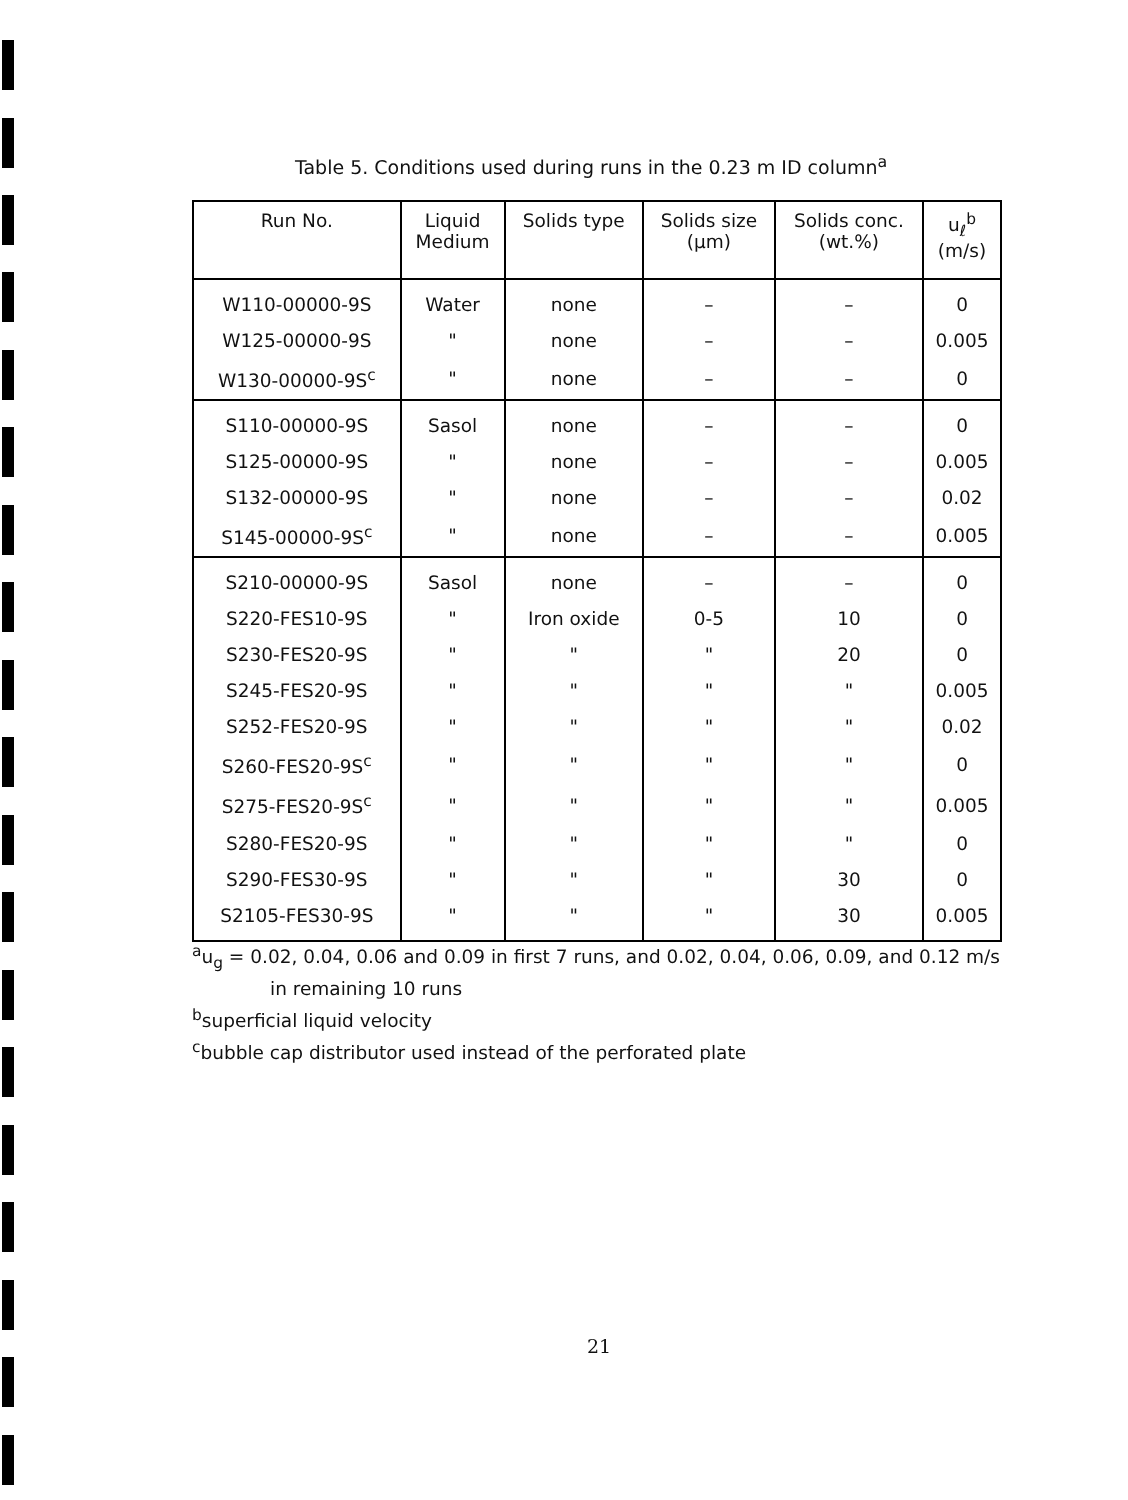Table 5. Conditions used during runs in the 0.23 m ID column<sup>a</sup>
| Run No. | Liquid Medium | Solids type | Solids size (μm) | Solids conc. (wt.%) | u<sub>ℓ</sub><sup>b</sup> (m/s) |
| --- | --- | --- | --- | --- | --- |
| W110-00000-9S | Water | none | – | – | 0 |
| W125-00000-9S | " | none | – | – | 0.005 |
| W130-00000-9S<sup>c</sup> | " | none | – | – | 0 |
| S110-00000-9S | Sasol | none | – | – | 0 |
| S125-00000-9S | " | none | – | – | 0.005 |
| S132-00000-9S | " | none | – | – | 0.02 |
| S145-00000-9S<sup>c</sup> | " | none | – | – | 0.005 |
| S210-00000-9S | Sasol | none | – | – | 0 |
| S220-FES10-9S | " | Iron oxide | 0-5 | 10 | 0 |
| S230-FES20-9S | " | " | " | 20 | 0 |
| S245-FES20-9S | " | " | " | " | 0.005 |
| S252-FES20-9S | " | " | " | " | 0.02 |
| S260-FES20-9S<sup>c</sup> | " | " | " | " | 0 |
| S275-FES20-9S<sup>c</sup> | " | " | " | " | 0.005 |
| S280-FES20-9S | " | " | " | " | 0 |
| S290-FES30-9S | " | " | " | 30 | 0 |
| S2105-FES30-9S | " | " | " | 30 | 0.005 |
<sup>a</sup> u<sub>g</sub> = 0.02, 0.04, 0.06 and 0.09 in first 7 runs, and 0.02, 0.04, 0.06, 0.09, and 0.12 m/s
in remaining 10 runs
<sup>b</sup> superficial liquid velocity
<sup>c</sup> bubble cap distributor used instead of the perforated plate
21